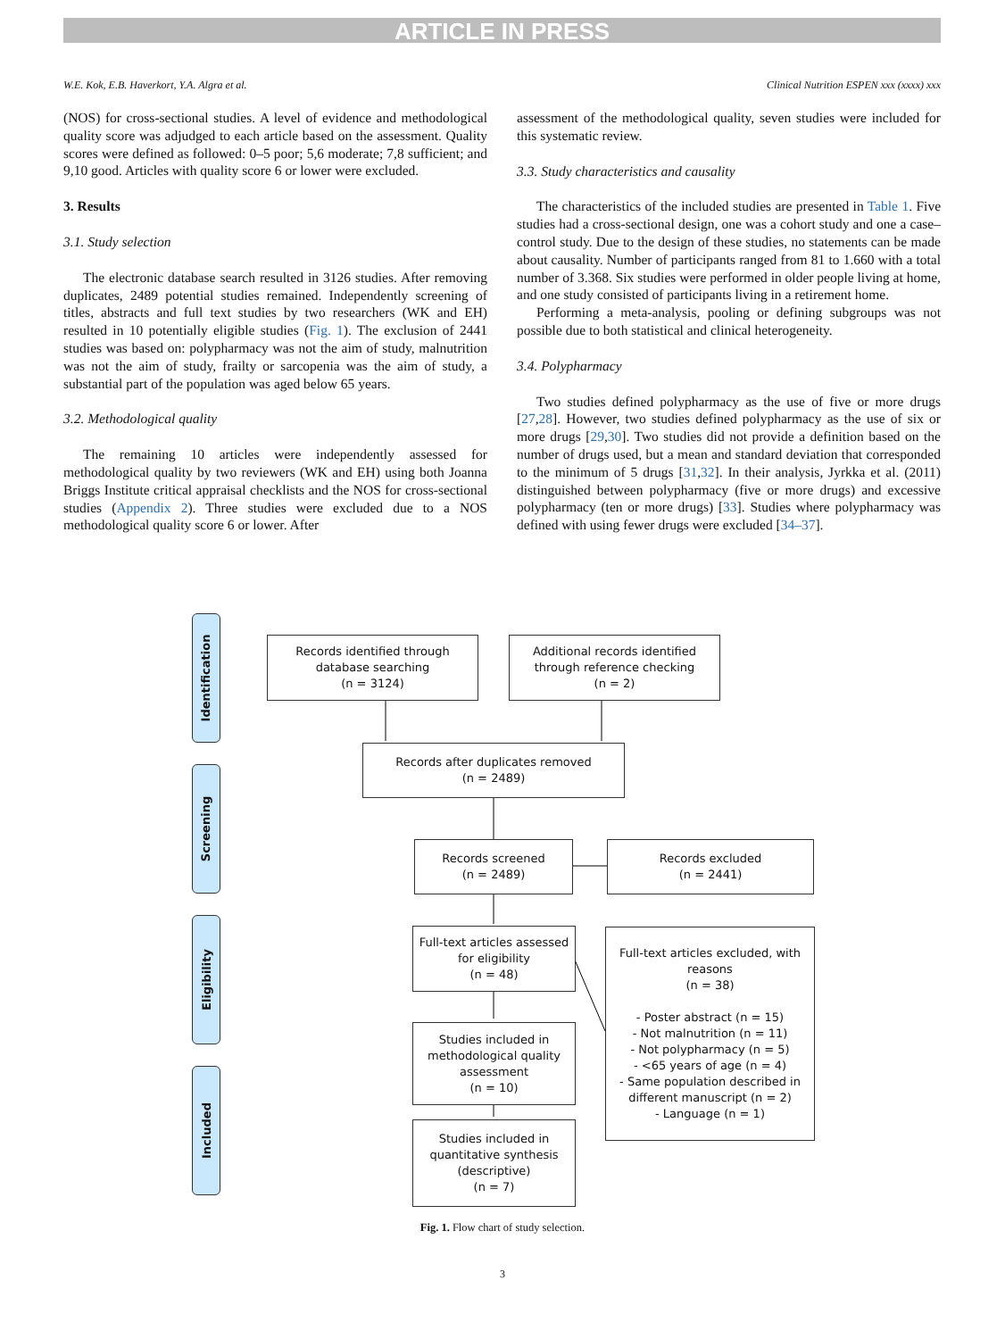ARTICLE IN PRESS
W.E. Kok, E.B. Haverkort, Y.A. Algra et al. Clinical Nutrition ESPEN xxx (xxxx) xxx
(NOS) for cross-sectional studies. A level of evidence and methodological quality score was adjudged to each article based on the assessment. Quality scores were defined as followed: 0–5 poor; 5,6 moderate; 7,8 sufficient; and 9,10 good. Articles with quality score 6 or lower were excluded.
3. Results
3.1. Study selection
The electronic database search resulted in 3126 studies. After removing duplicates, 2489 potential studies remained. Independently screening of titles, abstracts and full text studies by two researchers (WK and EH) resulted in 10 potentially eligible studies (Fig. 1). The exclusion of 2441 studies was based on: polypharmacy was not the aim of study, malnutrition was not the aim of study, frailty or sarcopenia was the aim of study, a substantial part of the population was aged below 65 years.
3.2. Methodological quality
The remaining 10 articles were independently assessed for methodological quality by two reviewers (WK and EH) using both Joanna Briggs Institute critical appraisal checklists and the NOS for cross-sectional studies (Appendix 2). Three studies were excluded due to a NOS methodological quality score 6 or lower. After
assessment of the methodological quality, seven studies were included for this systematic review.
3.3. Study characteristics and causality
The characteristics of the included studies are presented in Table 1. Five studies had a cross-sectional design, one was a cohort study and one a case–control study. Due to the design of these studies, no statements can be made about causality. Number of participants ranged from 81 to 1.660 with a total number of 3.368. Six studies were performed in older people living at home, and one study consisted of participants living in a retirement home.
Performing a meta-analysis, pooling or defining subgroups was not possible due to both statistical and clinical heterogeneity.
3.4. Polypharmacy
Two studies defined polypharmacy as the use of five or more drugs [27,28]. However, two studies defined polypharmacy as the use of six or more drugs [29,30]. Two studies did not provide a definition based on the number of drugs used, but a mean and standard deviation that corresponded to the minimum of 5 drugs [31,32]. In their analysis, Jyrkka et al. (2011) distinguished between polypharmacy (five or more drugs) and excessive polypharmacy (ten or more drugs) [33]. Studies where polypharmacy was defined with using fewer drugs were excluded [34–37].
Identification
Screening
Eligibility
Included
Records identified through
database searching
(n = 3124)
Additional records identified
through reference checking
(n = 2)
Records after duplicates removed
(n = 2489)
Records screened
(n = 2489)
Records excluded
(n = 2441)
Full-text articles assessed
for eligibility
(n = 48)
Full-text articles excluded, with reasons
(n = 38)
- Poster abstract (n = 15)
- Not malnutrition (n = 11)
- Not polypharmacy (n = 5)
- <65 years of age (n = 4)
- Same population described in different manuscript (n = 2)
- Language (n = 1)
Studies included in
methodological quality
assessment
(n = 10)
Studies included in
quantitative synthesis
(descriptive)
(n = 7)
Fig. 1. Flow chart of study selection.
3